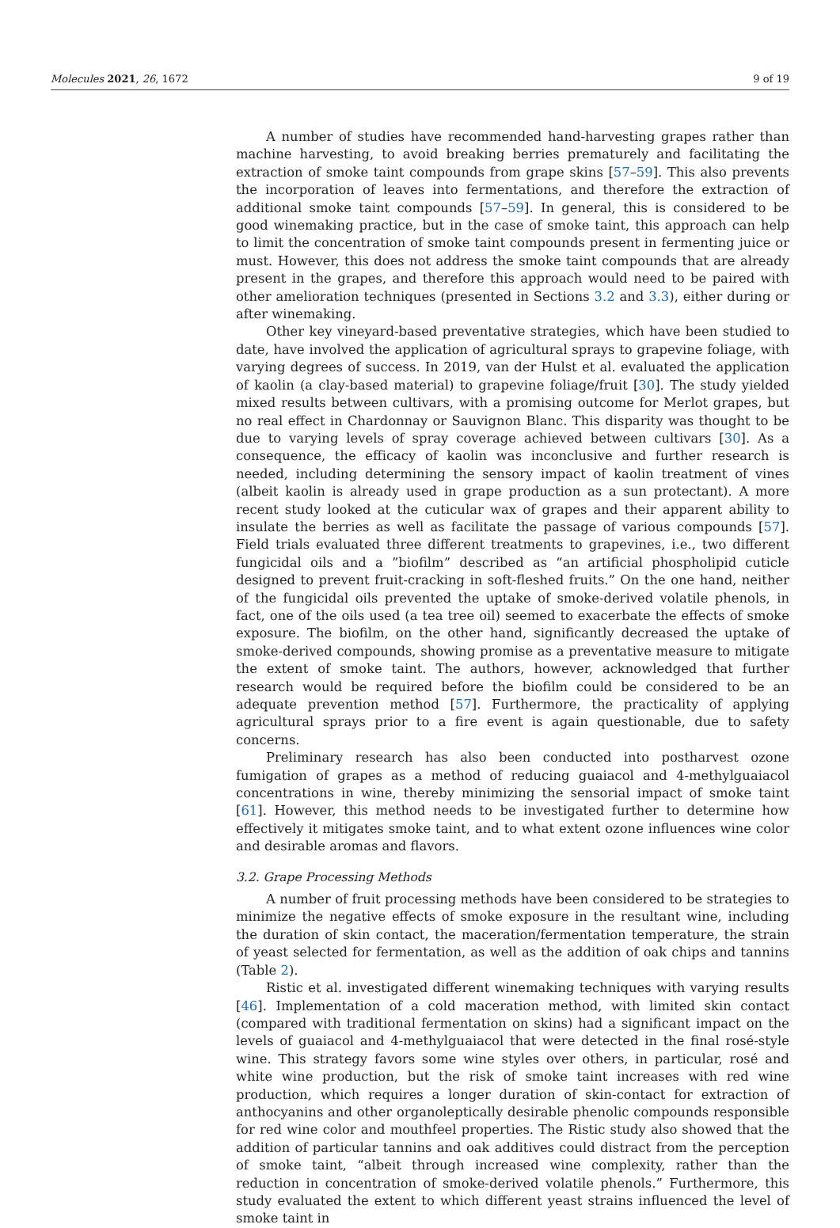Molecules 2021, 26, 1672 9 of 19
A number of studies have recommended hand-harvesting grapes rather than machine harvesting, to avoid breaking berries prematurely and facilitating the extraction of smoke taint compounds from grape skins [57–59]. This also prevents the incorporation of leaves into fermentations, and therefore the extraction of additional smoke taint compounds [57–59]. In general, this is considered to be good winemaking practice, but in the case of smoke taint, this approach can help to limit the concentration of smoke taint compounds present in fermenting juice or must. However, this does not address the smoke taint compounds that are already present in the grapes, and therefore this approach would need to be paired with other amelioration techniques (presented in Sections 3.2 and 3.3), either during or after winemaking.
Other key vineyard-based preventative strategies, which have been studied to date, have involved the application of agricultural sprays to grapevine foliage, with varying degrees of success. In 2019, van der Hulst et al. evaluated the application of kaolin (a clay-based material) to grapevine foliage/fruit [30]. The study yielded mixed results between cultivars, with a promising outcome for Merlot grapes, but no real effect in Chardonnay or Sauvignon Blanc. This disparity was thought to be due to varying levels of spray coverage achieved between cultivars [30]. As a consequence, the efficacy of kaolin was inconclusive and further research is needed, including determining the sensory impact of kaolin treatment of vines (albeit kaolin is already used in grape production as a sun protectant). A more recent study looked at the cuticular wax of grapes and their apparent ability to insulate the berries as well as facilitate the passage of various compounds [57]. Field trials evaluated three different treatments to grapevines, i.e., two different fungicidal oils and a ”biofilm” described as “an artificial phospholipid cuticle designed to prevent fruit-cracking in soft-fleshed fruits.” On the one hand, neither of the fungicidal oils prevented the uptake of smoke-derived volatile phenols, in fact, one of the oils used (a tea tree oil) seemed to exacerbate the effects of smoke exposure. The biofilm, on the other hand, significantly decreased the uptake of smoke-derived compounds, showing promise as a preventative measure to mitigate the extent of smoke taint. The authors, however, acknowledged that further research would be required before the biofilm could be considered to be an adequate prevention method [57]. Furthermore, the practicality of applying agricultural sprays prior to a fire event is again questionable, due to safety concerns.
Preliminary research has also been conducted into postharvest ozone fumigation of grapes as a method of reducing guaiacol and 4-methylguaiacol concentrations in wine, thereby minimizing the sensorial impact of smoke taint [61]. However, this method needs to be investigated further to determine how effectively it mitigates smoke taint, and to what extent ozone influences wine color and desirable aromas and flavors.
3.2. Grape Processing Methods
A number of fruit processing methods have been considered to be strategies to minimize the negative effects of smoke exposure in the resultant wine, including the duration of skin contact, the maceration/fermentation temperature, the strain of yeast selected for fermentation, as well as the addition of oak chips and tannins (Table 2).
Ristic et al. investigated different winemaking techniques with varying results [46]. Implementation of a cold maceration method, with limited skin contact (compared with traditional fermentation on skins) had a significant impact on the levels of guaiacol and 4-methylguaiacol that were detected in the final rosé-style wine. This strategy favors some wine styles over others, in particular, rosé and white wine production, but the risk of smoke taint increases with red wine production, which requires a longer duration of skin-contact for extraction of anthocyanins and other organoleptically desirable phenolic compounds responsible for red wine color and mouthfeel properties. The Ristic study also showed that the addition of particular tannins and oak additives could distract from the perception of smoke taint, “albeit through increased wine complexity, rather than the reduction in concentration of smoke-derived volatile phenols.” Furthermore, this study evaluated the extent to which different yeast strains influenced the level of smoke taint in